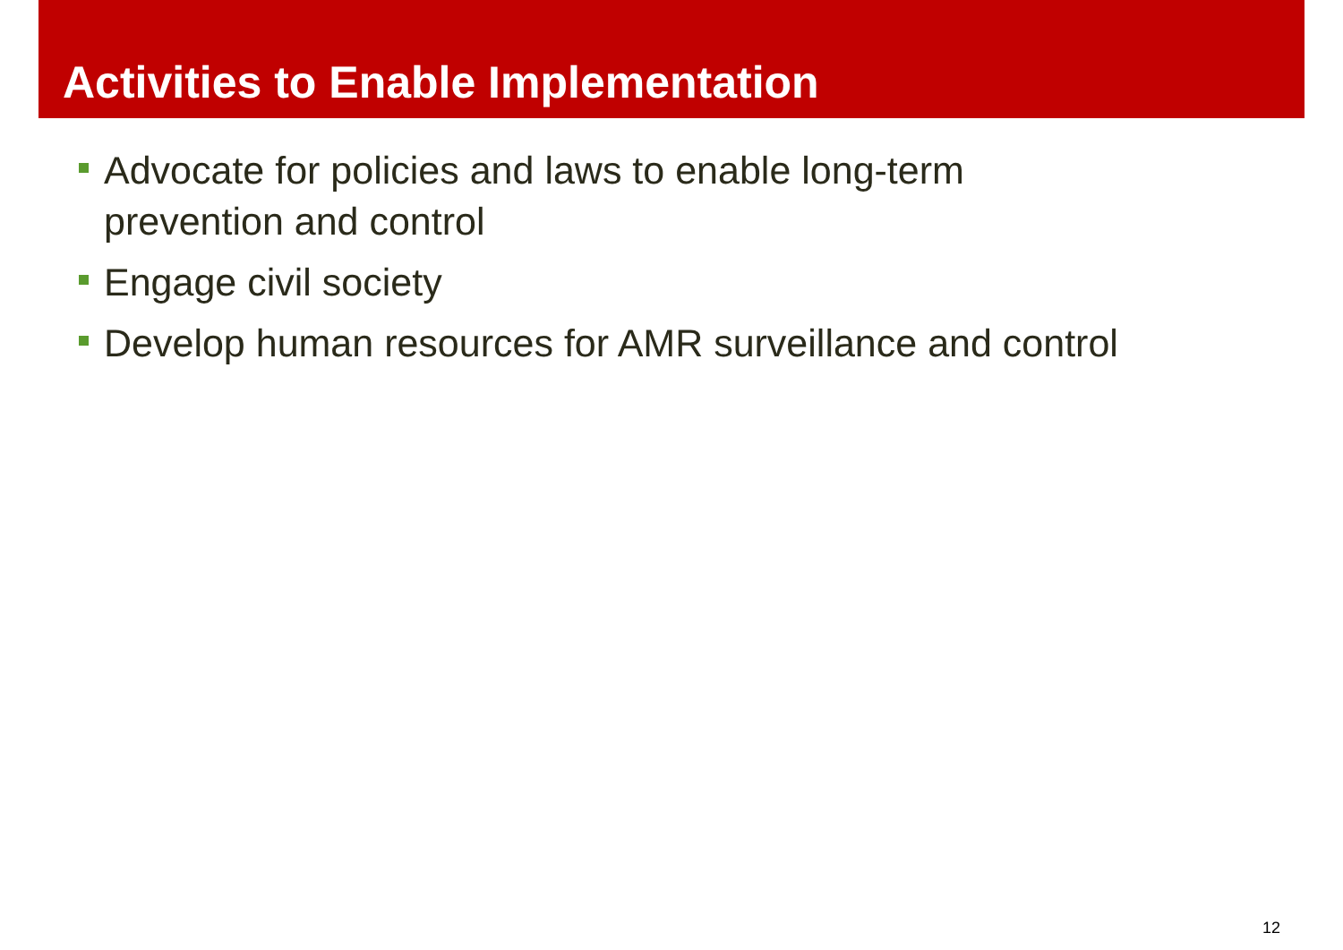Activities to Enable Implementation
Advocate for policies and laws to enable long-term
prevention and control
Engage civil society
Develop human resources for AMR surveillance and control
12